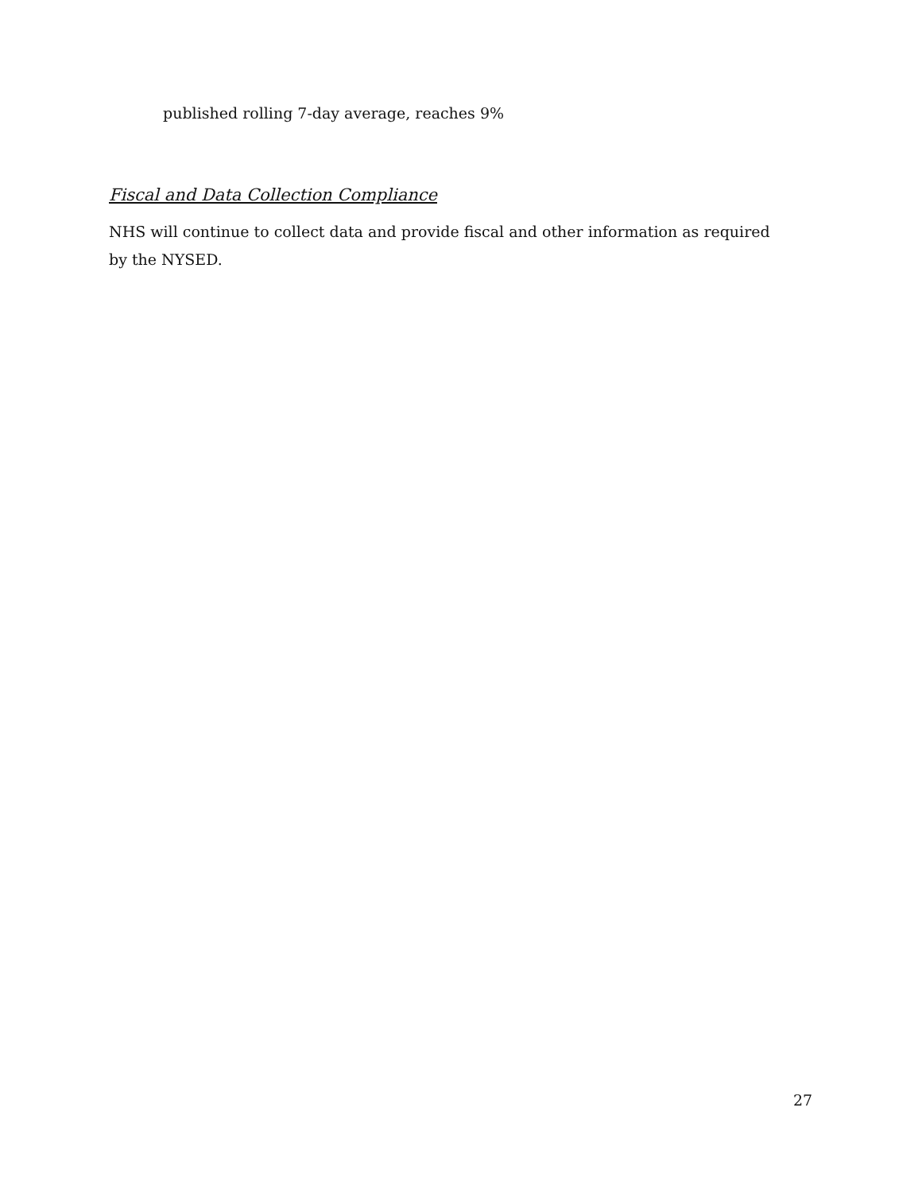published rolling 7-day average, reaches 9%
Fiscal and Data Collection Compliance
NHS will continue to collect data and provide fiscal and other information as required by the NYSED.
27